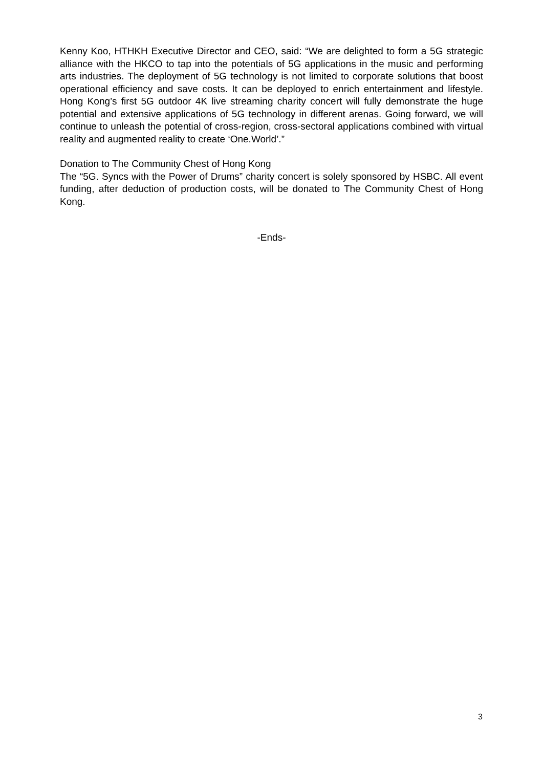Kenny Koo, HTHKH Executive Director and CEO, said: “We are delighted to form a 5G strategic alliance with the HKCO to tap into the potentials of 5G applications in the music and performing arts industries. The deployment of 5G technology is not limited to corporate solutions that boost operational efficiency and save costs. It can be deployed to enrich entertainment and lifestyle. Hong Kong’s first 5G outdoor 4K live streaming charity concert will fully demonstrate the huge potential and extensive applications of 5G technology in different arenas. Going forward, we will continue to unleash the potential of cross-region, cross-sectoral applications combined with virtual reality and augmented reality to create ‘One.World’.”
Donation to The Community Chest of Hong Kong
The “5G. Syncs with the Power of Drums” charity concert is solely sponsored by HSBC. All event funding, after deduction of production costs, will be donated to The Community Chest of Hong Kong.
-Ends-
3